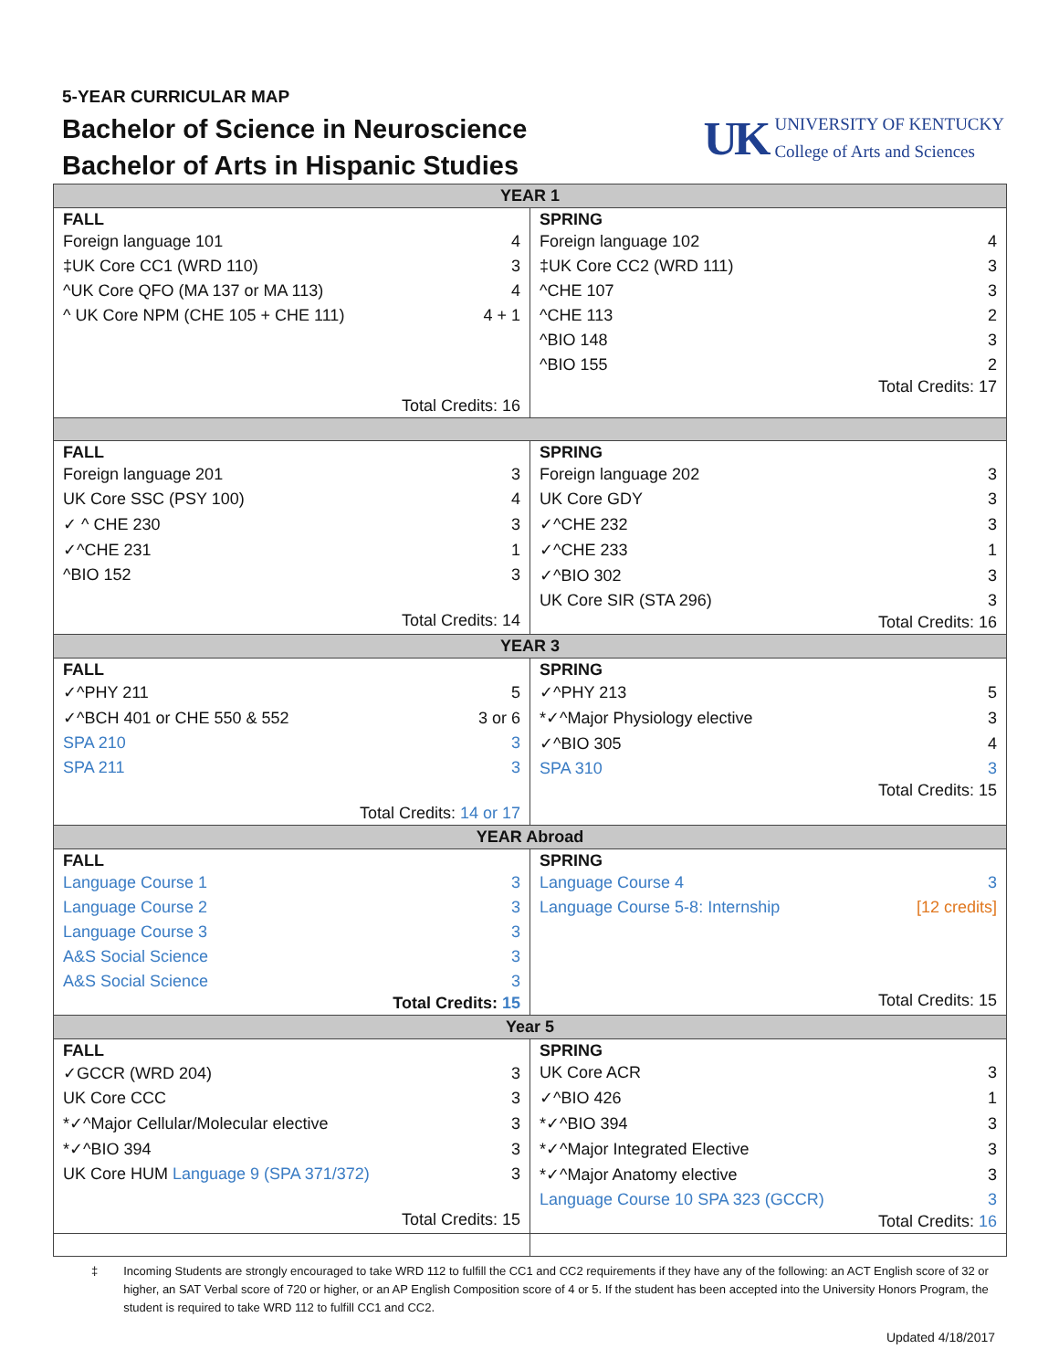5-YEAR CURRICULAR MAP
Bachelor of Science in Neuroscience
Bachelor of Arts in Hispanic Studies
UK
UNIVERSITY OF KENTUCKY
College of Arts and Sciences
| YEAR 1 | |
| FALL / Foreign language 101 / 4 / / ‡UK Core CC1 (WRD 110) / 3 / / ^UK Core QFO (MA 137 or MA 113) / 4 / / ^ UK Core NPM (CHE 105 + CHE 111) / 4 + 1 / Total Credits: 16 | SPRING / Foreign language 102 / 4 / / ‡UK Core CC2 (WRD 111) / 3 / / ^CHE 107 / 3 / / ^CHE 113 / 2 / / ^BIO 148 / 3 / / ^BIO 155 / 2 / Total Credits: 17 |
| FALL / Foreign language 201 / 3 / / UK Core SSC (PSY 100) / 4 / / ✓ ^ CHE 230 / 3 / / ✓^CHE 231 / 1 / / ^BIO 152 / 3 / Total Credits: 14 | SPRING / Foreign language 202 / 3 / / UK Core GDY / 3 / / ✓^CHE 232 / 3 / / ✓^CHE 233 / 1 / / ✓^BIO 302 / 3 / / UK Core SIR (STA 296) / 3 / Total Credits: 16 |
| YEAR 3 | |
| FALL / ✓^PHY 211 / 5 / / ✓^BCH 401 or CHE 550 & 552 / 3 or 6 / / SPA 210 / 3 / / SPA 211 / 3 / Total Credits: 14 or 17 | SPRING / ✓^PHY 213 / 5 / / *✓^Major Physiology elective / 3 / / ✓^BIO 305 / 4 / / SPA 310 / 3 / Total Credits: 15 |
| YEAR Abroad | |
| FALL / Language Course 1 / 3 / / Language Course 2 / 3 / / Language Course 3 / 3 / / A&S Social Science / 3 / / A&S Social Science / 3 / Total Credits: 15 | SPRING / Language Course 4 / 3 / / Language Course 5-8: Internship / [12 credits] / Total Credits: 15 |
| Year 5 | |
| FALL / ✓GCCR (WRD 204) / 3 / / UK Core CCC / 3 / / *✓^Major Cellular/Molecular elective / 3 / / *✓^BIO 394 / 3 / / UK Core HUM Language 9 (SPA 371/372) / 3 / Total Credits: 15 | SPRING / UK Core ACR / 3 / / ✓^BIO 426 / 1 / / *✓^BIO 394 / 3 / / *✓^Major Integrated Elective / 3 / / *✓^Major Anatomy elective / 3 / / Language Course 10 SPA 323 (GCCR) / 3 / Total Credits: 16 |
‡ Incoming Students are strongly encouraged to take WRD 112 to fulfill the CC1 and CC2 requirements if they have any of the following: an ACT English score of 32 or higher, an SAT Verbal score of 720 or higher, or an AP English Composition score of 4 or 5. If the student has been accepted into the University Honors Program, the student is required to take WRD 112 to fulfill CC1 and CC2.
Updated 4/18/2017